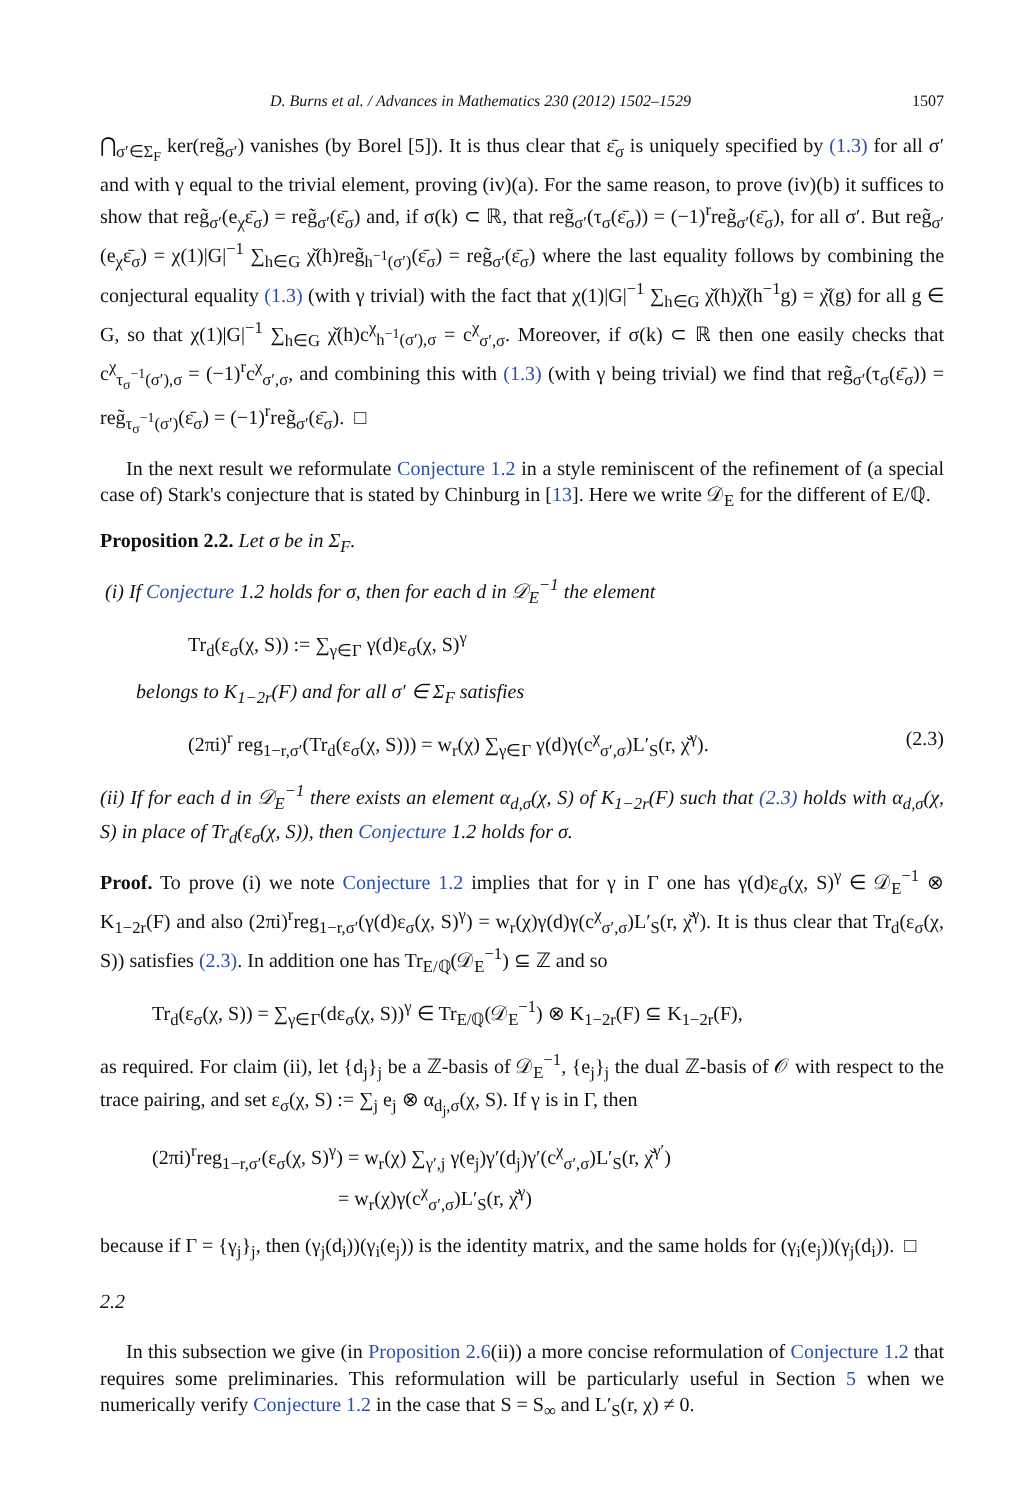D. Burns et al. / Advances in Mathematics 230 (2012) 1502–1529 1507
⋂<sub>σ′∈Σ<sub>F</sub></sub> ker(reg̃<sub>σ′</sub>) vanishes (by Borel [5]). It is thus clear that ε̄<sub>σ</sub> is uniquely specified by (1.3) for all σ′ and with γ equal to the trivial element, proving (iv)(a). For the same reason, to prove (iv)(b) it suffices to show that reg̃<sub>σ′</sub>(e<sub>χ</sub>ε̄<sub>σ</sub>) = reg̃<sub>σ′</sub>(ε̄<sub>σ</sub>) and, if σ(k) ⊂ ℝ, that reg̃<sub>σ′</sub>(τ<sub>σ</sub>(ε̄<sub>σ</sub>)) = (−1)<sup>r</sup>reg̃<sub>σ′</sub>(ε̄<sub>σ</sub>), for all σ′. But reg̃<sub>σ′</sub>(e<sub>χ</sub>ε̄<sub>σ</sub>) = χ(1)|G|<sup>−1</sup> ∑<sub>h∈G</sub> χ̌(h)reg̃<sub>h<sup>−1</sup>(σ′)</sub>(ε̄<sub>σ</sub>) = reg̃<sub>σ′</sub>(ε̄<sub>σ</sub>) where the last equality follows by combining the conjectural equality (1.3) (with γ trivial) with the fact that χ(1)|G|<sup>−1</sup> ∑<sub>h∈G</sub> χ̌(h)χ̌(h<sup>−1</sup>g) = χ̌(g) for all g ∈ G, so that χ(1)|G|<sup>−1</sup> ∑<sub>h∈G</sub> χ̌(h)c<sup>χ</sup><sub>h<sup>−1</sup>(σ′),σ</sub> = c<sup>χ</sup><sub>σ′,σ</sub>. Moreover, if σ(k) ⊂ ℝ then one easily checks that c<sup>χ</sup><sub>τ<sub>σ</sub><sup>−1</sup>(σ′),σ</sub> = (−1)<sup>r</sup>c<sup>χ</sup><sub>σ′,σ</sub>, and combining this with (1.3) (with γ being trivial) we find that reg̃<sub>σ′</sub>(τ<sub>σ</sub>(ε̄<sub>σ</sub>)) = reg̃<sub>τ<sub>σ</sub><sup>−1</sup>(σ′)</sub>(ε̄<sub>σ</sub>) = (−1)<sup>r</sup>reg̃<sub>σ′</sub>(ε̄<sub>σ</sub>). □
In the next result we reformulate Conjecture 1.2 in a style reminiscent of the refinement of (a special case of) Stark's conjecture that is stated by Chinburg in [13]. Here we write 𝒟<sub>E</sub> for the different of E/ℚ.
Proposition 2.2. Let σ be in Σ<sub>F</sub>.
(i) If Conjecture 1.2 holds for σ, then for each d in 𝒟<sub>E</sub><sup>−1</sup> the element
Tr<sub>d</sub>(ε<sub>σ</sub>(χ, S)) := ∑<sub>γ∈Γ</sub> γ(d)ε<sub>σ</sub>(χ, S)<sup>γ</sup>
belongs to K<sub>1−2r</sub>(F) and for all σ′ ∈ Σ<sub>F</sub> satisfies
(2πi)<sup>r</sup> reg<sub>1−r,σ′</sub>(Tr<sub>d</sub>(ε<sub>σ</sub>(χ, S))) = w<sub>r</sub>(χ) ∑<sub>γ∈Γ</sub> γ(d)γ(c<sup>χ</sup><sub>σ′,σ</sub>)L′<sub>S</sub>(r, χ̌<sup>γ</sup>). (2.3)
(ii) If for each d in 𝒟<sub>E</sub><sup>−1</sup> there exists an element α<sub>d,σ</sub>(χ, S) of K<sub>1−2r</sub>(F) such that (2.3) holds with α<sub>d,σ</sub>(χ, S) in place of Tr<sub>d</sub>(ε<sub>σ</sub>(χ, S)), then Conjecture 1.2 holds for σ.
Proof. To prove (i) we note Conjecture 1.2 implies that for γ in Γ one has γ(d)ε<sub>σ</sub>(χ, S)<sup>γ</sup> ∈ 𝒟<sub>E</sub><sup>−1</sup> ⊗ K<sub>1−2r</sub>(F) and also (2πi)<sup>r</sup>reg<sub>1−r,σ′</sub>(γ(d)ε<sub>σ</sub>(χ, S)<sup>γ</sup>) = w<sub>r</sub>(χ)γ(d)γ(c<sup>χ</sup><sub>σ′,σ</sub>)L′<sub>S</sub>(r, χ̌<sup>γ</sup>). It is thus clear that Tr<sub>d</sub>(ε<sub>σ</sub>(χ, S)) satisfies (2.3). In addition one has Tr<sub>E/ℚ</sub>(𝒟<sub>E</sub><sup>−1</sup>) ⊆ ℤ and so
Tr<sub>d</sub>(ε<sub>σ</sub>(χ, S)) = ∑<sub>γ∈Γ</sub>(dε<sub>σ</sub>(χ, S))<sup>γ</sup> ∈ Tr<sub>E/ℚ</sub>(𝒟<sub>E</sub><sup>−1</sup>) ⊗ K<sub>1−2r</sub>(F) ⊆ K<sub>1−2r</sub>(F),
as required. For claim (ii), let {d<sub>j</sub>}<sub>j</sub> be a ℤ-basis of 𝒟<sub>E</sub><sup>−1</sup>, {e<sub>j</sub>}<sub>j</sub> the dual ℤ-basis of 𝒪 with respect to the trace pairing, and set ε<sub>σ</sub>(χ, S) := ∑<sub>j</sub> e<sub>j</sub> ⊗ α<sub>d<sub>j</sub>,σ</sub>(χ, S). If γ is in Γ, then
(2πi)<sup>r</sup>reg<sub>1−r,σ′</sub>(ε<sub>σ</sub>(χ, S)<sup>γ</sup>) = w<sub>r</sub>(χ) ∑<sub>γ′,j</sub> γ(e<sub>j</sub>)γ′(d<sub>j</sub>)γ′(c<sup>χ</sup><sub>σ′,σ</sub>)L′<sub>S</sub>(r, χ̌<sup>γ′</sup>)
= w<sub>r</sub>(χ)γ(c<sup>χ</sup><sub>σ′,σ</sub>)L′<sub>S</sub>(r, χ̌<sup>γ</sup>)
because if Γ = {γ<sub>j</sub>}<sub>j</sub>, then (γ<sub>j</sub>(d<sub>i</sub>))(γ<sub>i</sub>(e<sub>j</sub>)) is the identity matrix, and the same holds for (γ<sub>i</sub>(e<sub>j</sub>))(γ<sub>j</sub>(d<sub>i</sub>)). □
2.2
In this subsection we give (in Proposition 2.6(ii)) a more concise reformulation of Conjecture 1.2 that requires some preliminaries. This reformulation will be particularly useful in Section 5 when we numerically verify Conjecture 1.2 in the case that S = S<sub>∞</sub> and L′<sub>S</sub>(r, χ) ≠ 0.